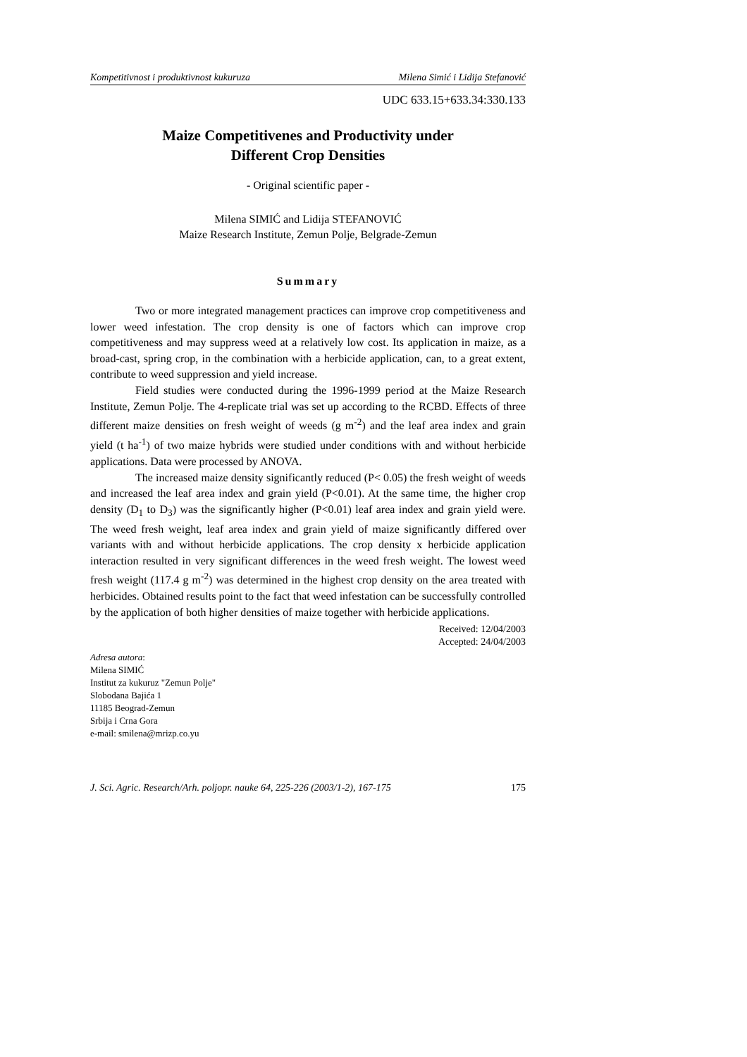Kompetitivnost i produktivnost kukuruza Milena Simić i Lidija Stefanović
UDC 633.15+633.34:330.133
Maize Competitivenes and Productivity under
Different Crop Densities
- Original scientific paper -
Milena SIMIĆ and Lidija STEFANOVIĆ
Maize Research Institute, Zemun Polje, Belgrade-Zemun
Summary
Two or more integrated management practices can improve crop competitiveness and lower weed infestation. The crop density is one of factors which can improve crop competitiveness and may suppress weed at a relatively low cost. Its application in maize, as a broad-cast, spring crop, in the combination with a herbicide application, can, to a great extent, contribute to weed suppression and yield increase.
Field studies were conducted during the 1996-1999 period at the Maize Research Institute, Zemun Polje. The 4-replicate trial was set up according to the RCBD. Effects of three different maize densities on fresh weight of weeds (g m<sup>-2</sup>) and the leaf area index and grain yield (t ha<sup>-1</sup>) of two maize hybrids were studied under conditions with and without herbicide applications. Data were processed by ANOVA.
The increased maize density significantly reduced (P< 0.05) the fresh weight of weeds and increased the leaf area index and grain yield (P<0.01). At the same time, the higher crop density (D<sub>1</sub> to D<sub>3</sub>) was the significantly higher (P<0.01) leaf area index and grain yield were. The weed fresh weight, leaf area index and grain yield of maize significantly differed over variants with and without herbicide applications. The crop density x herbicide application interaction resulted in very significant differences in the weed fresh weight. The lowest weed fresh weight (117.4 g m<sup>-2</sup>) was determined in the highest crop density on the area treated with herbicides. Obtained results point to the fact that weed infestation can be successfully controlled by the application of both higher densities of maize together with herbicide applications.
Received: 12/04/2003
Accepted: 24/04/2003
Adresa autora:
Milena SIMIĆ
Institut za kukuruz "Zemun Polje"
Slobodana Bajića 1
11185 Beograd-Zemun
Srbija i Crna Gora
e-mail: smilena@mrizp.co.yu
J. Sci. Agric. Research/Arh. poljopr. nauke 64, 225-226 (2003/1-2), 167-175 175